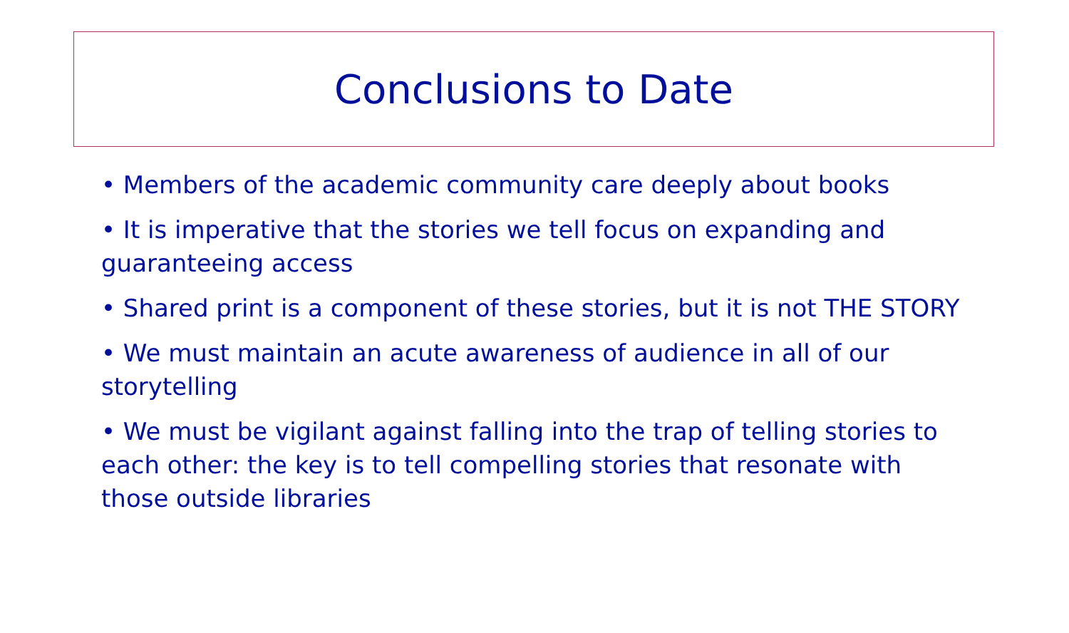Conclusions to Date
• Members of the academic community care deeply about books
• It is imperative that the stories we tell focus on expanding and guaranteeing access
• Shared print is a component of these stories, but it is not THE STORY
• We must maintain an acute awareness of audience in all of our storytelling
• We must be vigilant against falling into the trap of telling stories to each other: the key is to tell compelling stories that resonate with those outside libraries